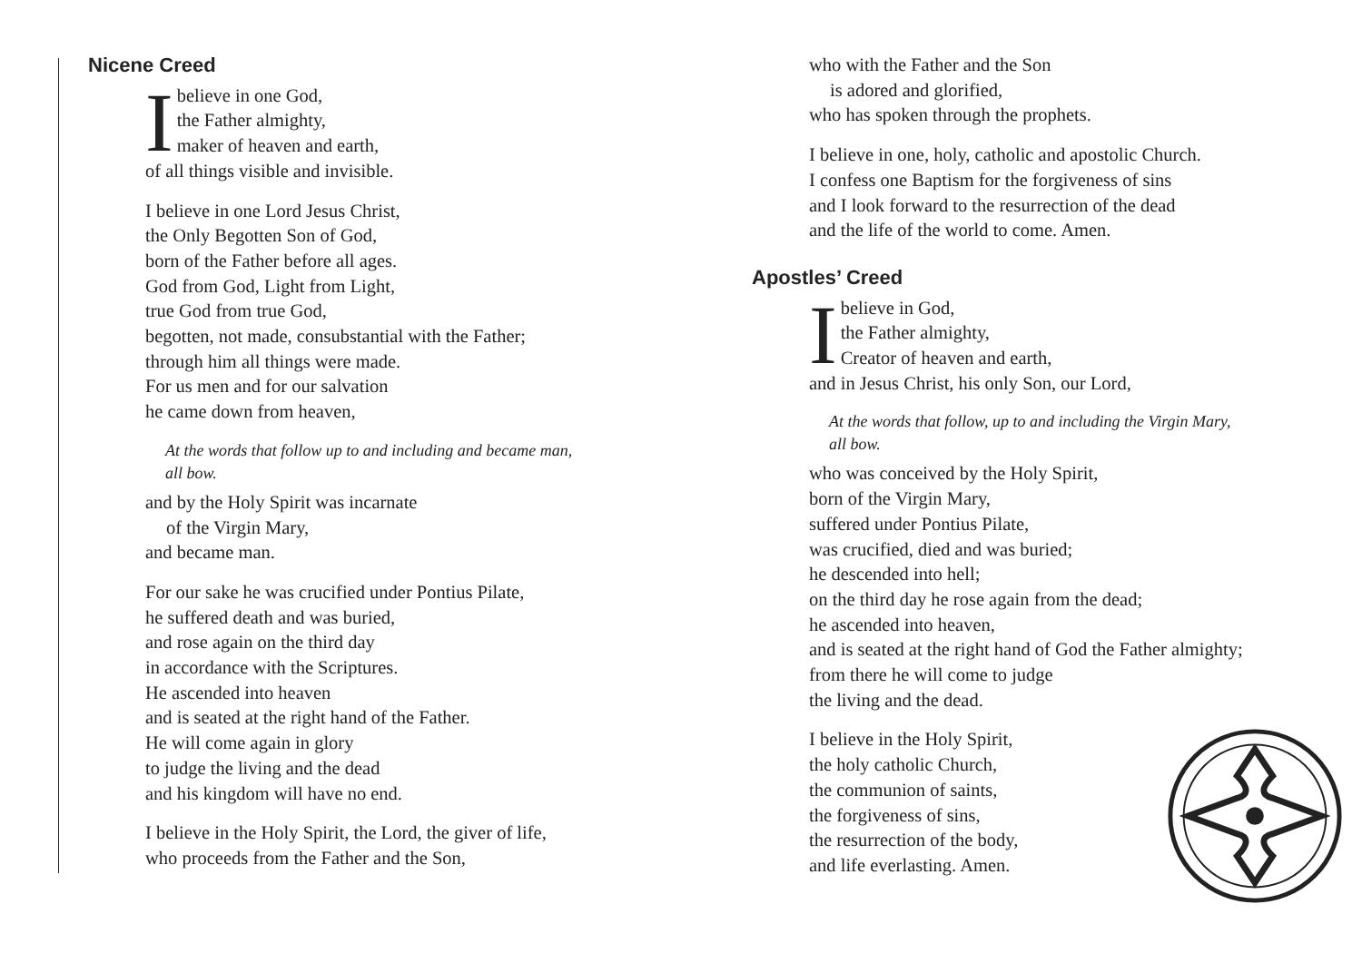Nicene Creed
I believe in one God,
the Father almighty,
maker of heaven and earth,
of all things visible and invisible.
I believe in one Lord Jesus Christ,
the Only Begotten Son of God,
born of the Father before all ages.
God from God, Light from Light,
true God from true God,
begotten, not made, consubstantial with the Father;
through him all things were made.
For us men and for our salvation
he came down from heaven,
At the words that follow up to and including and became man,
all bow.
and by the Holy Spirit was incarnate
of the Virgin Mary,
and became man.
For our sake he was crucified under Pontius Pilate,
he suffered death and was buried,
and rose again on the third day
in accordance with the Scriptures.
He ascended into heaven
and is seated at the right hand of the Father.
He will come again in glory
to judge the living and the dead
and his kingdom will have no end.
I believe in the Holy Spirit, the Lord, the giver of life,
who proceeds from the Father and the Son,
who with the Father and the Son
is adored and glorified,
who has spoken through the prophets.
I believe in one, holy, catholic and apostolic Church.
I confess one Baptism for the forgiveness of sins
and I look forward to the resurrection of the dead
and the life of the world to come. Amen.
Apostles’ Creed
I believe in God,
the Father almighty,
Creator of heaven and earth,
and in Jesus Christ, his only Son, our Lord,
At the words that follow, up to and including the Virgin Mary,
all bow.
who was conceived by the Holy Spirit,
born of the Virgin Mary,
suffered under Pontius Pilate,
was crucified, died and was buried;
he descended into hell;
on the third day he rose again from the dead;
he ascended into heaven,
and is seated at the right hand of God the Father almighty;
from there he will come to judge
the living and the dead.
I believe in the Holy Spirit,
the holy catholic Church,
the communion of saints,
the forgiveness of sins,
the resurrection of the body,
and life everlasting. Amen.